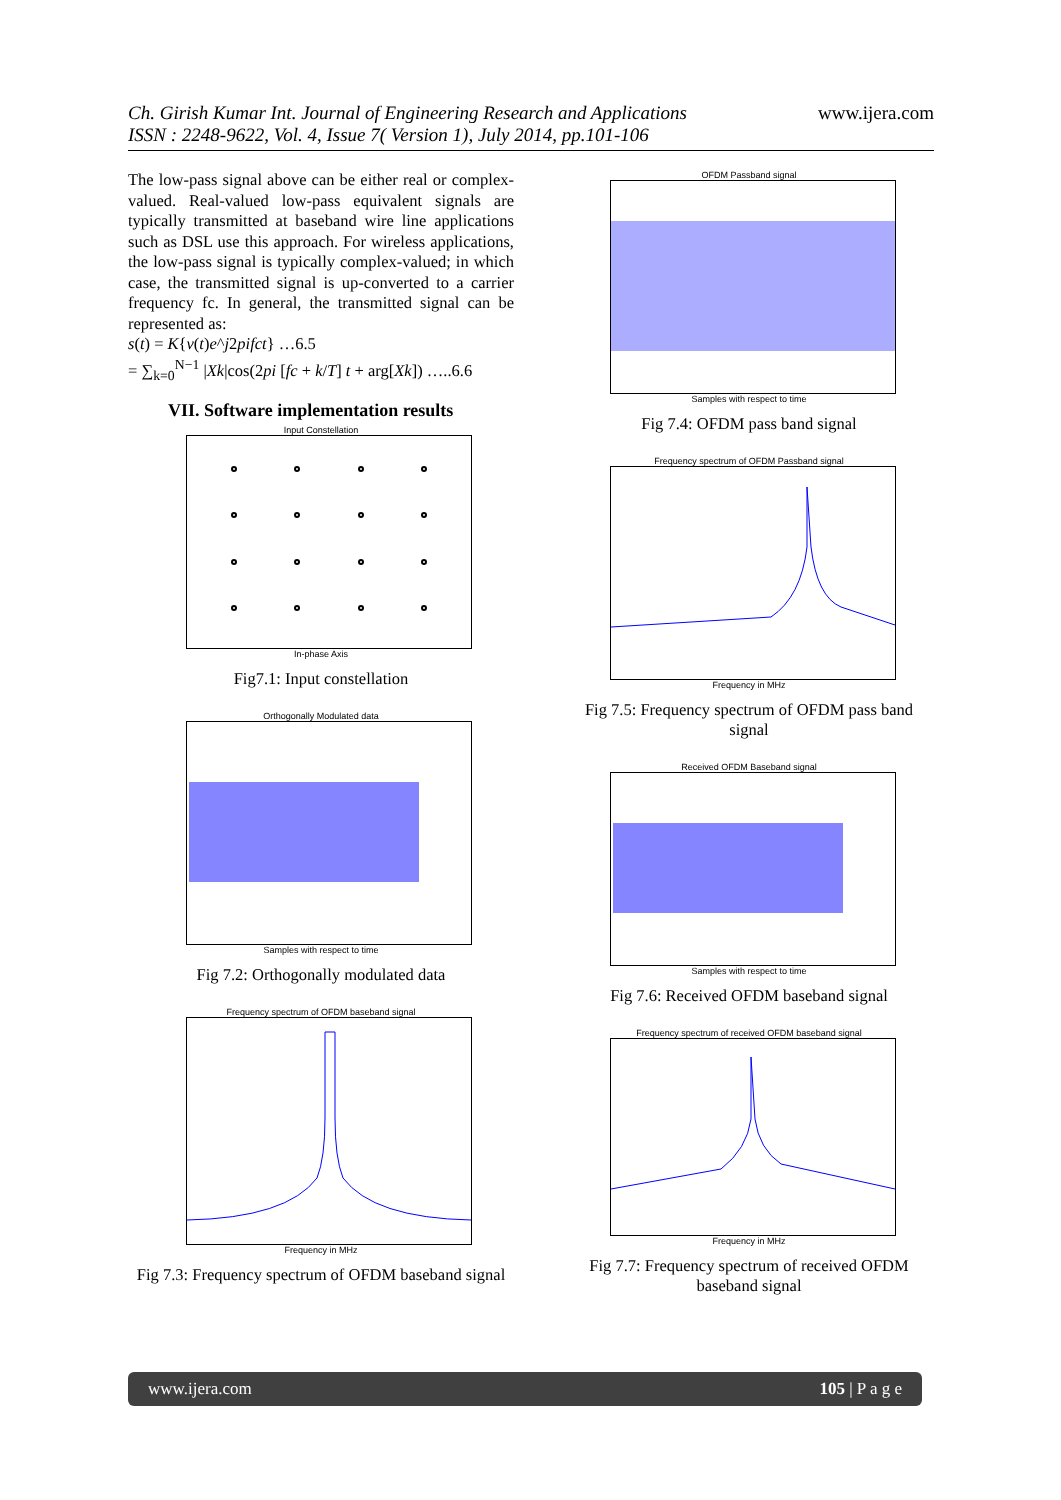Ch. Girish Kumar Int. Journal of Engineering Research and Applications
ISSN : 2248-9622, Vol. 4, Issue 7( Version 1), July 2014, pp.101-106
www.ijera.com
The low-pass signal above can be either real or complex-valued. Real-valued low-pass equivalent signals are typically transmitted at baseband wire line applications such as DSL use this approach. For wireless applications, the low-pass signal is typically complex-valued; in which case, the transmitted signal is up-converted to a carrier frequency fc. In general, the transmitted signal can be represented as:
s(t) = K{v(t)e^j2pifct} …6.5
= ∑<sub>k=0</sub><sup>N−1</sup> |Xk|cos(2pi [fc + k/T] t + arg[Xk]) …..6.6
VII. Software implementation results
Input Constellation
In-phase Axis
Fig7.1: Input constellation
Orthogonally Modulated data
Samples with respect to time
Fig 7.2: Orthogonally modulated data
Frequency spectrum of OFDM baseband signal
Frequency in MHz
Fig 7.3: Frequency spectrum of OFDM baseband signal
OFDM Passband signal
Samples with respect to time
Fig 7.4: OFDM pass band signal
Frequency spectrum of OFDM Passband signal
Frequency in MHz
Fig 7.5: Frequency spectrum of OFDM pass band signal
Received OFDM Baseband signal
Samples with respect to time
Fig 7.6: Received OFDM baseband signal
Frequency spectrum of received OFDM baseband signal
Frequency in MHz
Fig 7.7: Frequency spectrum of received OFDM baseband signal
www.ijera.com 105 | P a g e